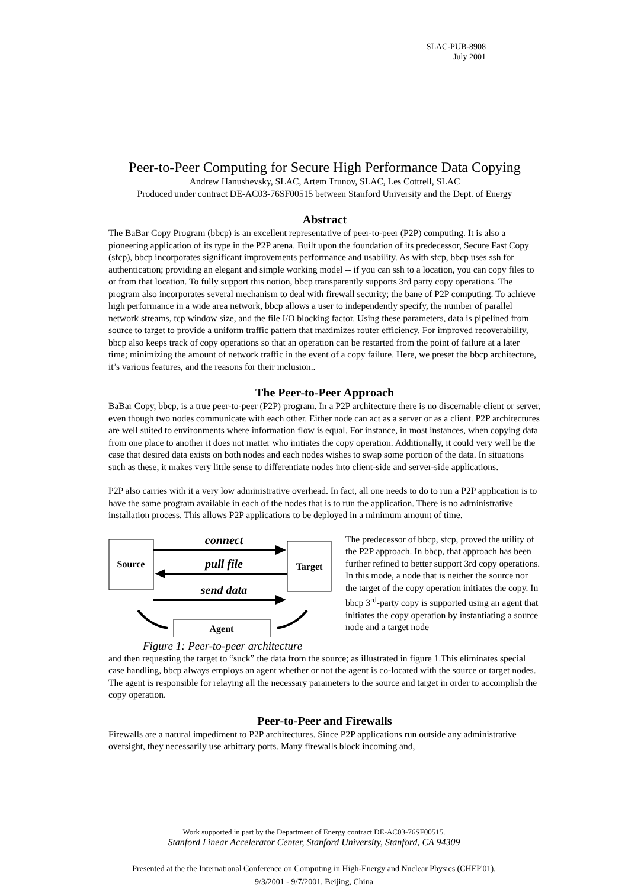SLAC-PUB-8908
July 2001
Peer-to-Peer Computing for Secure High Performance Data Copying
Andrew Hanushevsky, SLAC, Artem Trunov, SLAC, Les Cottrell, SLAC
Produced under contract DE-AC03-76SF00515 between Stanford University and the Dept. of Energy
Abstract
The BaBar Copy Program (bbcp) is an excellent representative of peer-to-peer (P2P) computing. It is also a pioneering application of its type in the P2P arena. Built upon the foundation of its predecessor, Secure Fast Copy (sfcp), bbcp incorporates significant improvements performance and usability. As with sfcp, bbcp uses ssh for authentication; providing an elegant and simple working model -- if you can ssh to a location, you can copy files to or from that location. To fully support this notion, bbcp transparently supports 3rd party copy operations. The program also incorporates several mechanism to deal with firewall security; the bane of P2P computing. To achieve high performance in a wide area network, bbcp allows a user to independently specify, the number of parallel network streams, tcp window size, and the file I/O blocking factor. Using these parameters, data is pipelined from source to target to provide a uniform traffic pattern that maximizes router efficiency. For improved recoverability, bbcp also keeps track of copy operations so that an operation can be restarted from the point of failure at a later time; minimizing the amount of network traffic in the event of a copy failure. Here, we preset the bbcp architecture, it’s various features, and the reasons for their inclusion..
The Peer-to-Peer Approach
BaBar Copy, bbcp, is a true peer-to-peer (P2P) program. In a P2P architecture there is no discernable client or server, even though two nodes communicate with each other. Either node can act as a server or as a client. P2P architectures are well suited to environments where information flow is equal. For instance, in most instances, when copying data from one place to another it does not matter who initiates the copy operation. Additionally, it could very well be the case that desired data exists on both nodes and each nodes wishes to swap some portion of the data. In situations such as these, it makes very little sense to differentiate nodes into client-side and server-side applications.
P2P also carries with it a very low administrative overhead. In fact, all one needs to do to run a P2P application is to have the same program available in each of the nodes that is to run the application. There is no administrative installation process. This allows P2P applications to be deployed in a minimum amount of time.
Source
Target
Agent
connect
pull file
send data
Figure 1: Peer-to-peer architecture
The predecessor of bbcp, sfcp, proved the utility of the P2P approach. In bbcp, that approach has been further refined to better support 3rd copy operations. In this mode, a node that is neither the source nor the target of the copy operation initiates the copy. In bbcp 3<sup>rd</sup>-party copy is supported using an agent that initiates the copy operation by instantiating a source node and a target node
and then requesting the target to “suck” the data from the source; as illustrated in figure 1.This eliminates special case handling, bbcp always employs an agent whether or not the agent is co-located with the source or target nodes. The agent is responsible for relaying all the necessary parameters to the source and target in order to accomplish the copy operation.
Peer-to-Peer and Firewalls
Firewalls are a natural impediment to P2P architectures. Since P2P applications run outside any administrative oversight, they necessarily use arbitrary ports. Many firewalls block incoming and,
Work supported in part by the Department of Energy contract DE-AC03-76SF00515.
Stanford Linear Accelerator Center, Stanford University, Stanford, CA 94309
Presented at the the International Conference on Computing in High-Energy and Nuclear Physics (CHEP'01),
9/3/2001 - 9/7/2001, Beijing, China